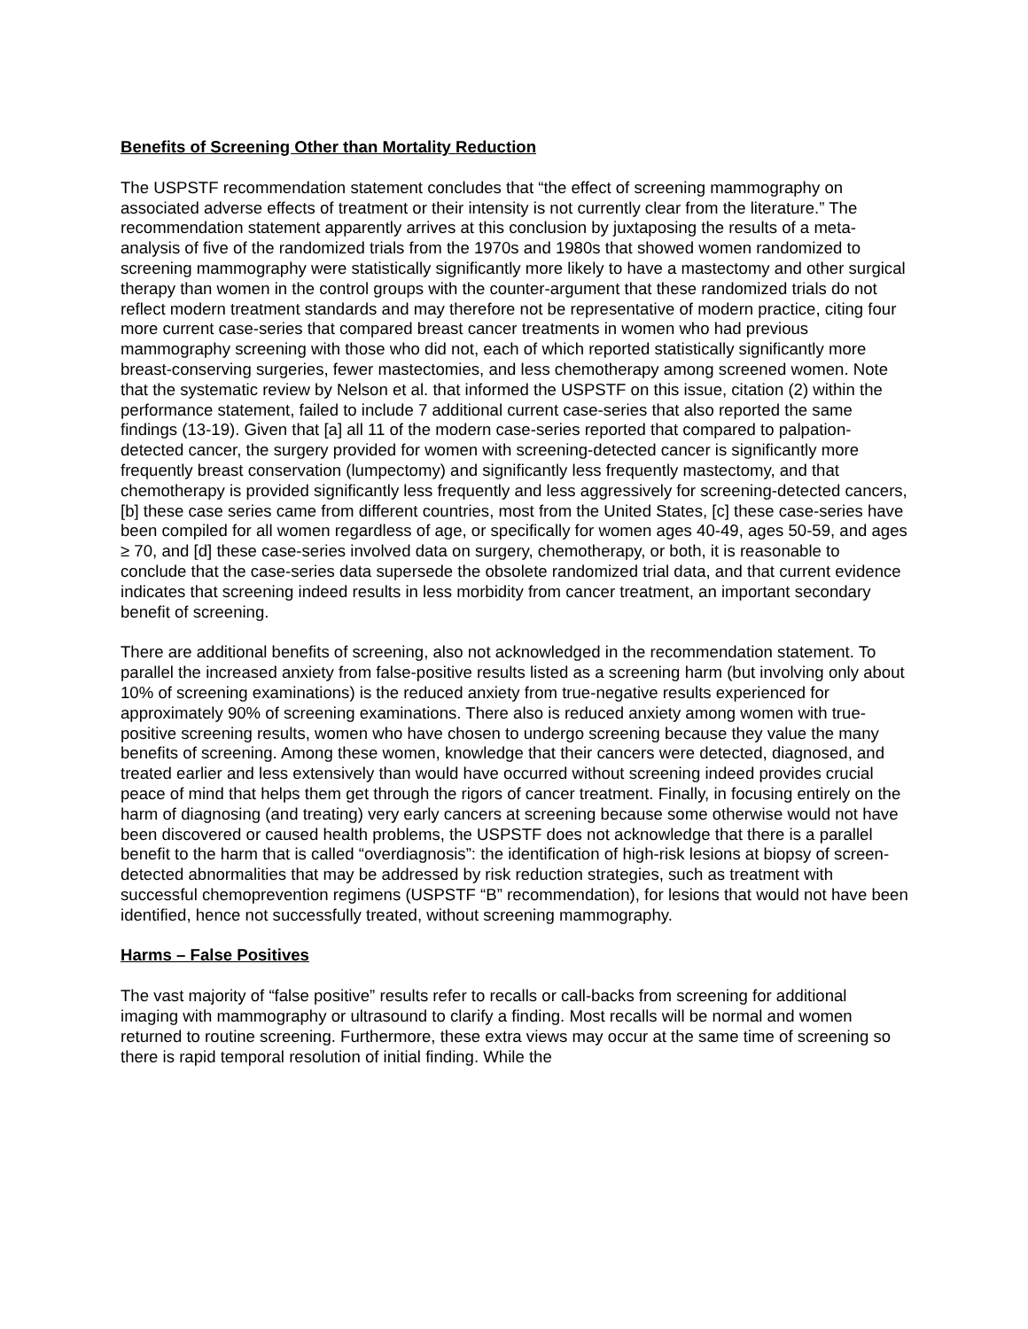Benefits of Screening Other than Mortality Reduction
The USPSTF recommendation statement concludes that “the effect of screening mammography on associated adverse effects of treatment or their intensity is not currently clear from the literature.” The recommendation statement apparently arrives at this conclusion by juxtaposing the results of a meta-analysis of five of the randomized trials from the 1970s and 1980s that showed women randomized to screening mammography were statistically significantly more likely to have a mastectomy and other surgical therapy than women in the control groups with the counter-argument that these randomized trials do not reflect modern treatment standards and may therefore not be representative of modern practice, citing four more current case-series that compared breast cancer treatments in women who had previous mammography screening with those who did not, each of which reported statistically significantly more breast-conserving surgeries, fewer mastectomies, and less chemotherapy among screened women. Note that the systematic review by Nelson et al. that informed the USPSTF on this issue, citation (2) within the performance statement, failed to include 7 additional current case-series that also reported the same findings (13-19). Given that [a] all 11 of the modern case-series reported that compared to palpation-detected cancer, the surgery provided for women with screening-detected cancer is significantly more frequently breast conservation (lumpectomy) and significantly less frequently mastectomy, and that chemotherapy is provided significantly less frequently and less aggressively for screening-detected cancers, [b] these case series came from different countries, most from the United States, [c] these case-series have been compiled for all women regardless of age, or specifically for women ages 40-49, ages 50-59, and ages ≥ 70, and [d] these case-series involved data on surgery, chemotherapy, or both, it is reasonable to conclude that the case-series data supersede the obsolete randomized trial data, and that current evidence indicates that screening indeed results in less morbidity from cancer treatment, an important secondary benefit of screening.
There are additional benefits of screening, also not acknowledged in the recommendation statement. To parallel the increased anxiety from false-positive results listed as a screening harm (but involving only about 10% of screening examinations) is the reduced anxiety from true-negative results experienced for approximately 90% of screening examinations. There also is reduced anxiety among women with true-positive screening results, women who have chosen to undergo screening because they value the many benefits of screening. Among these women, knowledge that their cancers were detected, diagnosed, and treated earlier and less extensively than would have occurred without screening indeed provides crucial peace of mind that helps them get through the rigors of cancer treatment. Finally, in focusing entirely on the harm of diagnosing (and treating) very early cancers at screening because some otherwise would not have been discovered or caused health problems, the USPSTF does not acknowledge that there is a parallel benefit to the harm that is called “overdiagnosis”: the identification of high-risk lesions at biopsy of screen-detected abnormalities that may be addressed by risk reduction strategies, such as treatment with successful chemoprevention regimens (USPSTF “B” recommendation), for lesions that would not have been identified, hence not successfully treated, without screening mammography.
Harms – False Positives
The vast majority of “false positive” results refer to recalls or call-backs from screening for additional imaging with mammography or ultrasound to clarify a finding. Most recalls will be normal and women returned to routine screening. Furthermore, these extra views may occur at the same time of screening so there is rapid temporal resolution of initial finding. While the